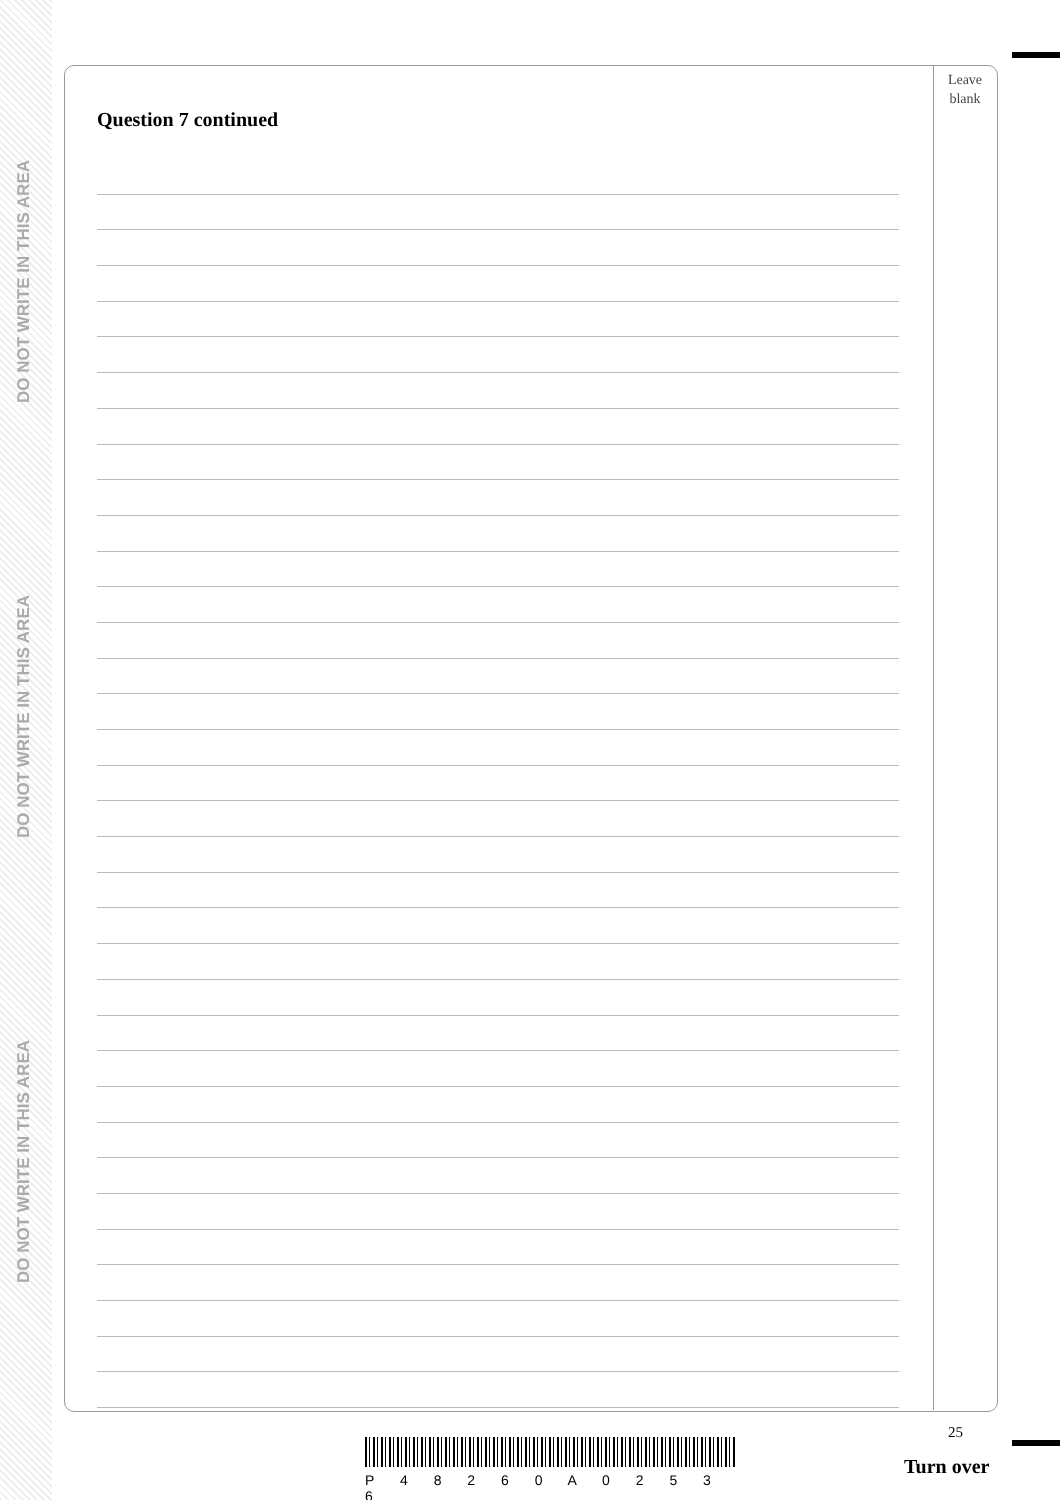DO NOT WRITE IN THIS AREA
DO NOT WRITE IN THIS AREA
DO NOT WRITE IN THIS AREA
Leave
blank
Question 7 continued
25
P 4 8 2 6 0 A 0 2 5 3 6
Turn over